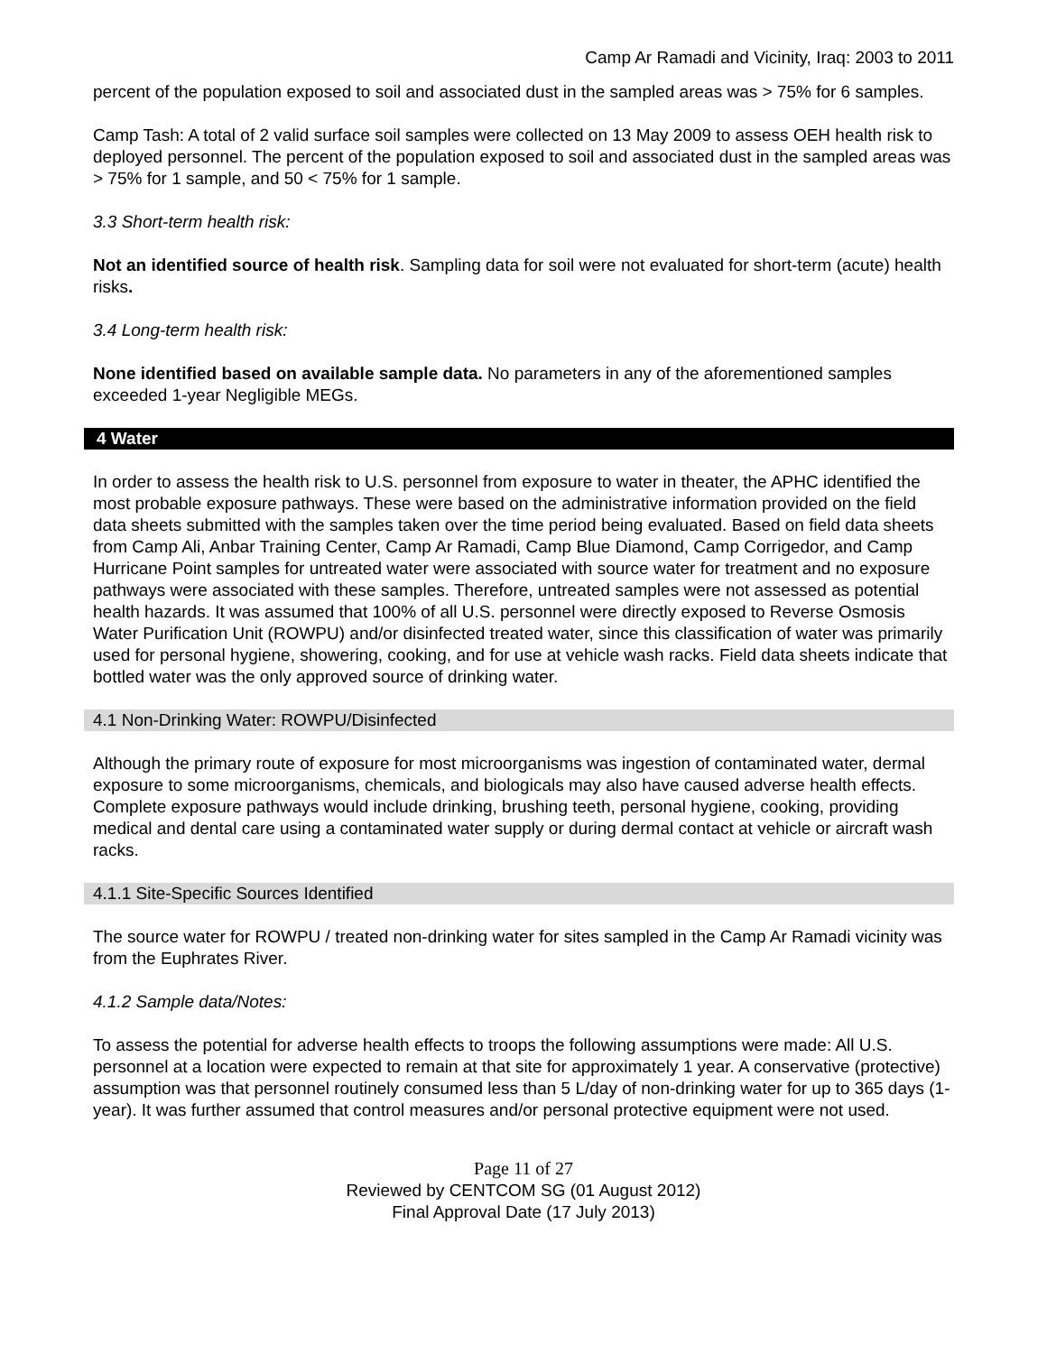Camp Ar Ramadi and Vicinity, Iraq: 2003 to 2011
percent of the population exposed to soil and associated dust in the sampled areas was > 75% for 6 samples.
Camp Tash: A total of 2 valid surface soil samples were collected on 13 May 2009 to assess OEH health risk to deployed personnel. The percent of the population exposed to soil and associated dust in the sampled areas was > 75% for 1 sample, and 50 < 75% for 1 sample.
3.3 Short-term health risk:
Not an identified source of health risk. Sampling data for soil were not evaluated for short-term (acute) health risks.
3.4 Long-term health risk:
None identified based on available sample data. No parameters in any of the aforementioned samples exceeded 1-year Negligible MEGs.
4 Water
In order to assess the health risk to U.S. personnel from exposure to water in theater, the APHC identified the most probable exposure pathways. These were based on the administrative information provided on the field data sheets submitted with the samples taken over the time period being evaluated. Based on field data sheets from Camp Ali, Anbar Training Center, Camp Ar Ramadi, Camp Blue Diamond, Camp Corrigedor, and Camp Hurricane Point samples for untreated water were associated with source water for treatment and no exposure pathways were associated with these samples. Therefore, untreated samples were not assessed as potential health hazards. It was assumed that 100% of all U.S. personnel were directly exposed to Reverse Osmosis Water Purification Unit (ROWPU) and/or disinfected treated water, since this classification of water was primarily used for personal hygiene, showering, cooking, and for use at vehicle wash racks. Field data sheets indicate that bottled water was the only approved source of drinking water.
4.1 Non-Drinking Water: ROWPU/Disinfected
Although the primary route of exposure for most microorganisms was ingestion of contaminated water, dermal exposure to some microorganisms, chemicals, and biologicals may also have caused adverse health effects. Complete exposure pathways would include drinking, brushing teeth, personal hygiene, cooking, providing medical and dental care using a contaminated water supply or during dermal contact at vehicle or aircraft wash racks.
4.1.1 Site-Specific Sources Identified
The source water for ROWPU / treated non-drinking water for sites sampled in the Camp Ar Ramadi vicinity was from the Euphrates River.
4.1.2 Sample data/Notes:
To assess the potential for adverse health effects to troops the following assumptions were made: All U.S. personnel at a location were expected to remain at that site for approximately 1 year. A conservative (protective) assumption was that personnel routinely consumed less than 5 L/day of non-drinking water for up to 365 days (1-year). It was further assumed that control measures and/or personal protective equipment were not used.
Page 11 of 27
Reviewed by CENTCOM SG (01 August 2012)
Final Approval Date (17 July 2013)